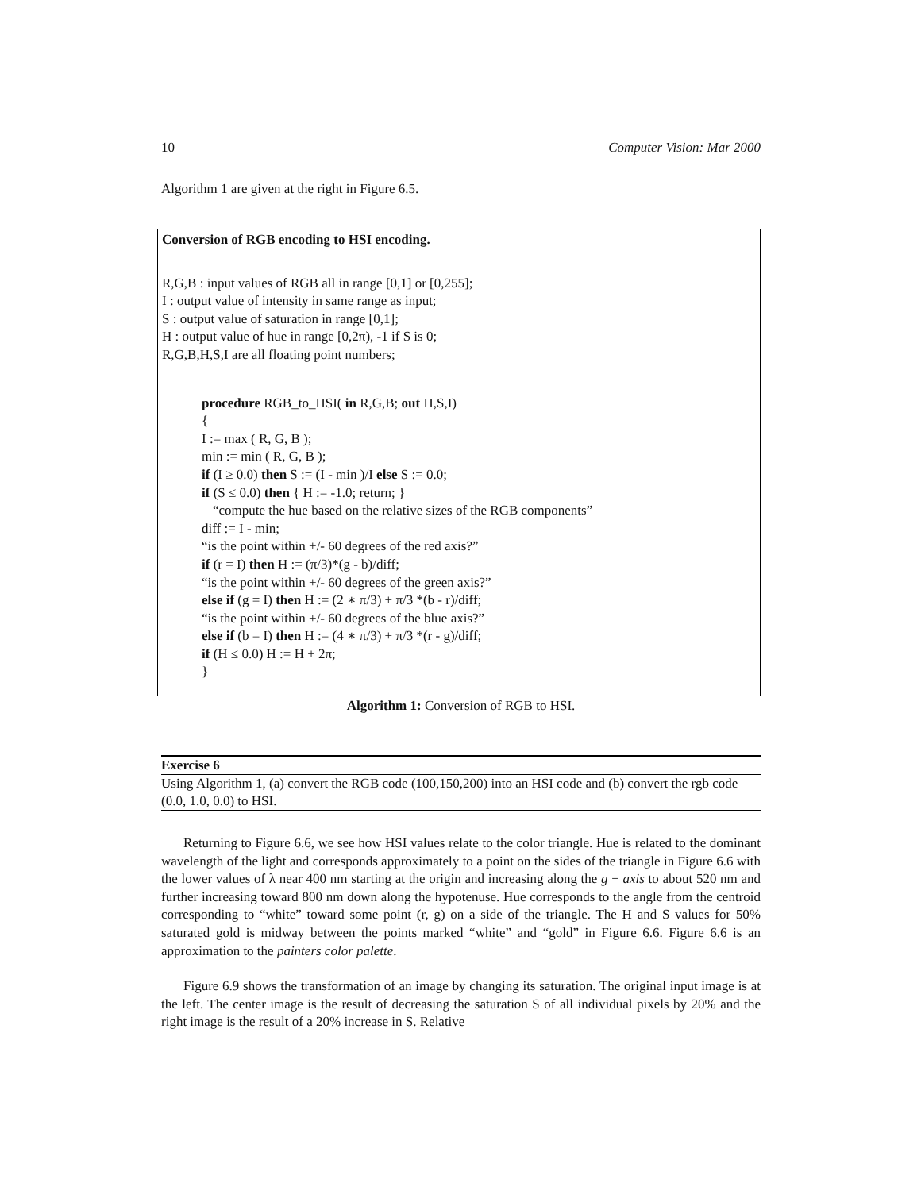10 Computer Vision: Mar 2000
Algorithm 1 are given at the right in Figure 6.5.
Conversion of RGB encoding to HSI encoding.
R,G,B : input values of RGB all in range [0,1] or [0,255];
I : output value of intensity in same range as input;
S : output value of saturation in range [0,1];
H : output value of hue in range [0,2π), -1 if S is 0;
R,G,B,H,S,I are all floating point numbers;
procedure RGB_to_HSI( in R,G,B; out H,S,I)
{
I := max ( R, G, B );
min := min ( R, G, B );
if (I ≥ 0.0) then S := (I - min )/I else S := 0.0;
if (S ≤ 0.0) then { H := -1.0; return; }
“compute the hue based on the relative sizes of the RGB components”
diff := I - min;
“is the point within +/- 60 degrees of the red axis?”
if (r = I) then H := (π/3)*(g - b)/diff;
“is the point within +/- 60 degrees of the green axis?”
else if (g = I) then H := (2 ∗ π/3) + π/3 *(b - r)/diff;
“is the point within +/- 60 degrees of the blue axis?”
else if (b = I) then H := (4 ∗ π/3) + π/3 *(r - g)/diff;
if (H ≤ 0.0) H := H + 2π;
}
Algorithm 1: Conversion of RGB to HSI.
Exercise 6
Using Algorithm 1, (a) convert the RGB code (100,150,200) into an HSI code and (b) convert the rgb code (0.0, 1.0, 0.0) to HSI.
Returning to Figure 6.6, we see how HSI values relate to the color triangle. Hue is related to the dominant wavelength of the light and corresponds approximately to a point on the sides of the triangle in Figure 6.6 with the lower values of λ near 400 nm starting at the origin and increasing along the g − axis to about 520 nm and further increasing toward 800 nm down along the hypotenuse. Hue corresponds to the angle from the centroid corresponding to “white” toward some point (r, g) on a side of the triangle. The H and S values for 50% saturated gold is midway between the points marked “white” and “gold” in Figure 6.6. Figure 6.6 is an approximation to the painters color palette.
Figure 6.9 shows the transformation of an image by changing its saturation. The original input image is at the left. The center image is the result of decreasing the saturation S of all individual pixels by 20% and the right image is the result of a 20% increase in S. Relative